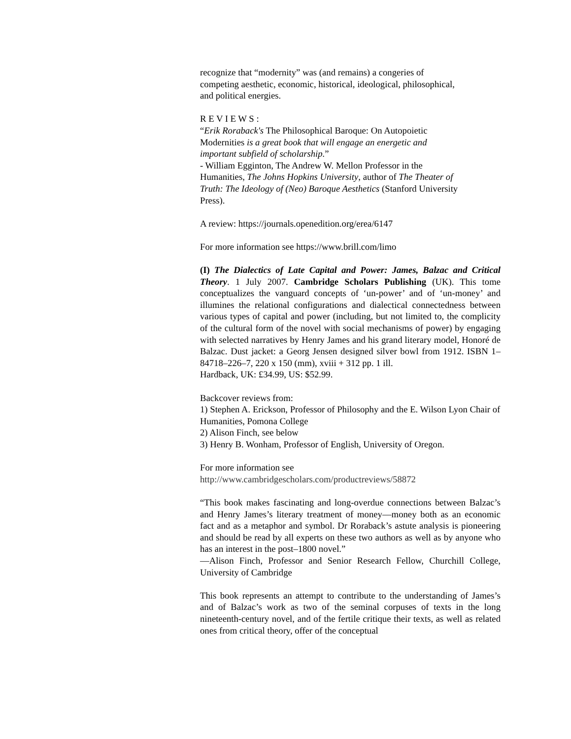recognize that “modernity” was (and remains) a congeries of
competing aesthetic, economic, historical, ideological, philosophical,
and political energies.
R E V I E W S :
“Erik Roraback's The Philosophical Baroque: On Autopoietic
Modernities is a great book that will engage an energetic and
important subfield of scholarship.”
- William Egginton, The Andrew W. Mellon Professor in the
Humanities, The Johns Hopkins University, author of The Theater of
Truth: The Ideology of (Neo) Baroque Aesthetics (Stanford University
Press).
A review: https://journals.openedition.org/erea/6147
For more information see https://www.brill.com/limo
(I) The Dialectics of Late Capital and Power: James, Balzac and Critical Theory. 1 July 2007. Cambridge Scholars Publishing (UK). This tome conceptualizes the vanguard concepts of ‘un-power’ and of ‘un-money’ and illumines the relational configurations and dialectical connectedness between various types of capital and power (including, but not limited to, the complicity of the cultural form of the novel with social mechanisms of power) by engaging with selected narratives by Henry James and his grand literary model, Honoré de Balzac. Dust jacket: a Georg Jensen designed silver bowl from 1912. ISBN 1–84718–226–7, 220 x 150 (mm), xviii + 312 pp. 1 ill.
Hardback, UK: £34.99, US: $52.99.
Backcover reviews from:
1) Stephen A. Erickson, Professor of Philosophy and the E. Wilson Lyon Chair of Humanities, Pomona College
2) Alison Finch, see below
3) Henry B. Wonham, Professor of English, University of Oregon.
For more information see
http://www.cambridgescholars.com/productreviews/58872
“This book makes fascinating and long-overdue connections between Balzac’s and Henry James’s literary treatment of money—money both as an economic fact and as a metaphor and symbol. Dr Roraback’s astute analysis is pioneering and should be read by all experts on these two authors as well as by anyone who has an interest in the post–1800 novel.”
—Alison Finch, Professor and Senior Research Fellow, Churchill College, University of Cambridge
This book represents an attempt to contribute to the understanding of James’s and of Balzac’s work as two of the seminal corpuses of texts in the long nineteenth-century novel, and of the fertile critique their texts, as well as related ones from critical theory, offer of the conceptual